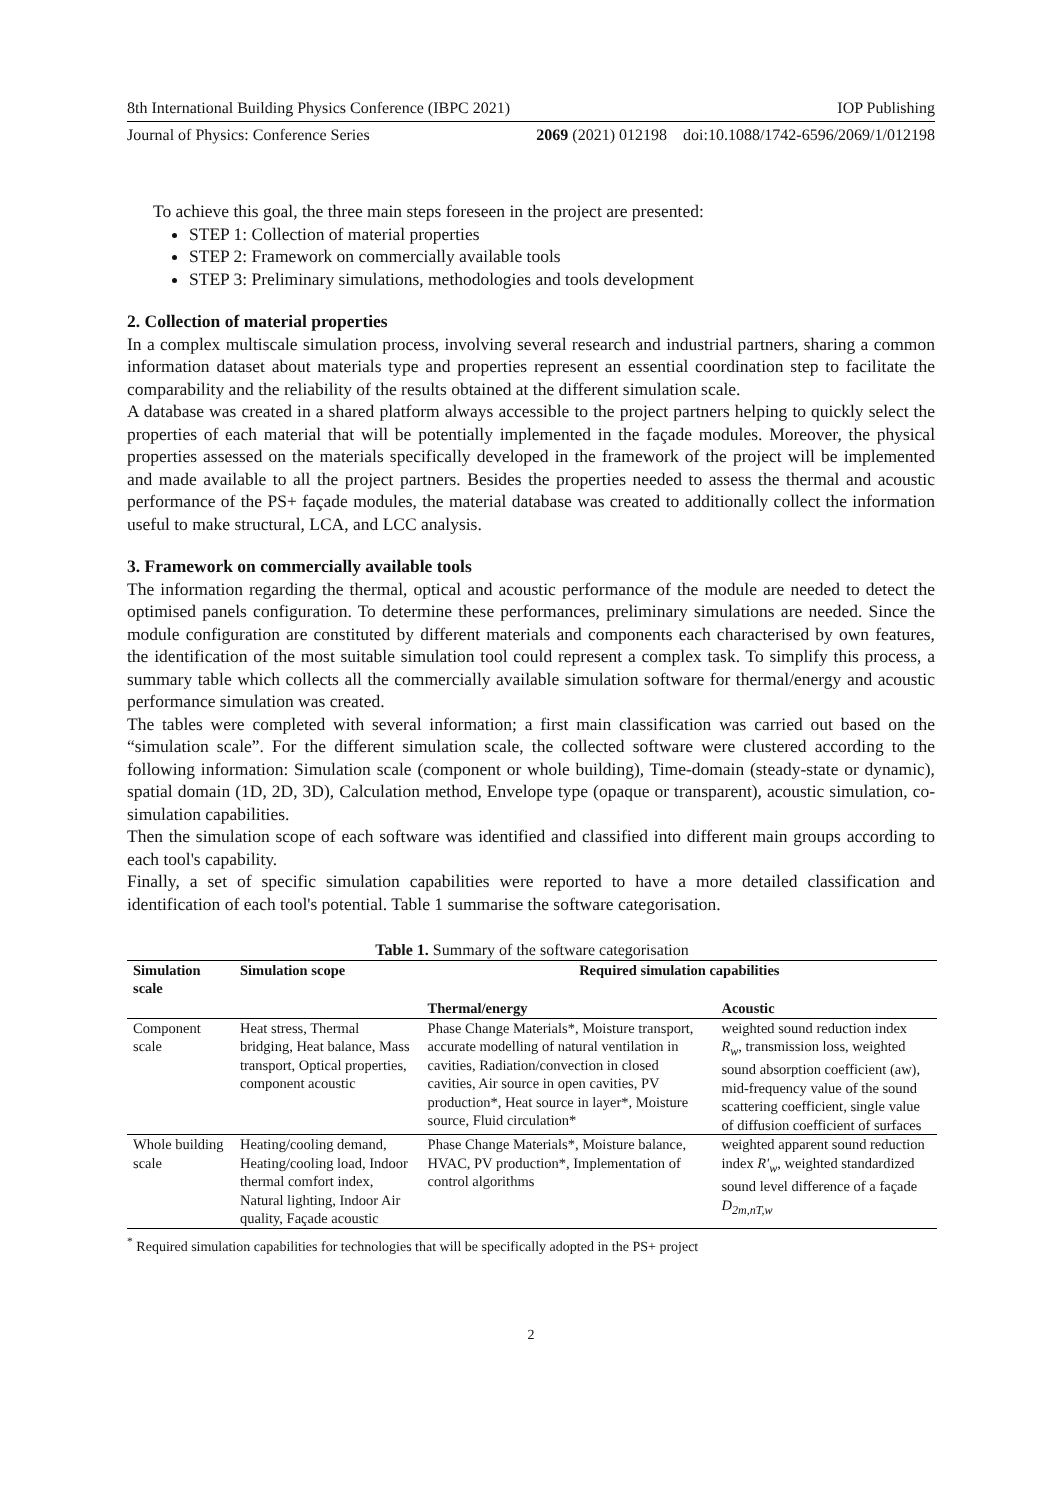8th International Building Physics Conference (IBPC 2021) IOP Publishing
Journal of Physics: Conference Series 2069 (2021) 012198 doi:10.1088/1742-6596/2069/1/012198
To achieve this goal, the three main steps foreseen in the project are presented:
STEP 1: Collection of material properties
STEP 2: Framework on commercially available tools
STEP 3: Preliminary simulations, methodologies and tools development
2. Collection of material properties
In a complex multiscale simulation process, involving several research and industrial partners, sharing a common information dataset about materials type and properties represent an essential coordination step to facilitate the comparability and the reliability of the results obtained at the different simulation scale.
A database was created in a shared platform always accessible to the project partners helping to quickly select the properties of each material that will be potentially implemented in the façade modules. Moreover, the physical properties assessed on the materials specifically developed in the framework of the project will be implemented and made available to all the project partners. Besides the properties needed to assess the thermal and acoustic performance of the PS+ façade modules, the material database was created to additionally collect the information useful to make structural, LCA, and LCC analysis.
3. Framework on commercially available tools
The information regarding the thermal, optical and acoustic performance of the module are needed to detect the optimised panels configuration. To determine these performances, preliminary simulations are needed. Since the module configuration are constituted by different materials and components each characterised by own features, the identification of the most suitable simulation tool could represent a complex task. To simplify this process, a summary table which collects all the commercially available simulation software for thermal/energy and acoustic performance simulation was created.
The tables were completed with several information; a first main classification was carried out based on the “simulation scale”. For the different simulation scale, the collected software were clustered according to the following information: Simulation scale (component or whole building), Time-domain (steady-state or dynamic), spatial domain (1D, 2D, 3D), Calculation method, Envelope type (opaque or transparent), acoustic simulation, co-simulation capabilities.
Then the simulation scope of each software was identified and classified into different main groups according to each tool's capability.
Finally, a set of specific simulation capabilities were reported to have a more detailed classification and identification of each tool's potential. Table 1 summarise the software categorisation.
Table 1. Summary of the software categorisation
| Simulation scale | Simulation scope | Required simulation capabilities | |
| --- | --- | --- | --- |
| | | Thermal/energy | Acoustic |
| Component scale | Heat stress, Thermal bridging, Heat balance, Mass transport, Optical properties, component acoustic | Phase Change Materials*, Moisture transport, accurate modelling of natural ventilation in cavities, Radiation/convection in closed cavities, Air source in open cavities, PV production*, Heat source in layer*, Moisture source, Fluid circulation* | weighted sound reduction index R<sub>w</sub> , transmission loss, weighted sound absorption coefficient (aw), mid-frequency value of the sound scattering coefficient, single value of diffusion coefficient of surfaces |
| Whole building scale | Heating/cooling demand, Heating/cooling load, Indoor thermal comfort index, Natural lighting, Indoor Air quality, Façade acoustic | Phase Change Materials*, Moisture balance, HVAC, PV production*, Implementation of control algorithms | weighted apparent sound reduction index R'<sub>w</sub> , weighted standardized sound level difference of a façade D<sub>2m,nT,w</sub> |
<sup>*</sup> Required simulation capabilities for technologies that will be specifically adopted in the PS+ project
2